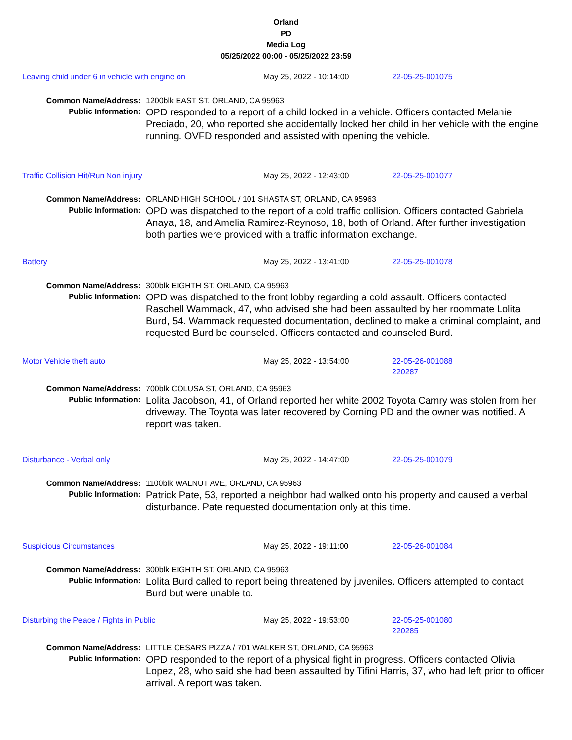Orland
PD
Media Log
05/25/2022 00:00 - 05/25/2022 23:59
Leaving child under 6 in vehicle with engine on May 25, 2022 - 10:14:00 22-05-25-001075
Common Name/Address:
1200blk EAST ST, ORLAND, CA 95963
Public Information:
OPD responded to a report of a child locked in a vehicle. Officers contacted Melanie Preciado, 20, who reported she accidentally locked her child in her vehicle with the engine running. OVFD responded and assisted with opening the vehicle.
Traffic Collision Hit/Run Non injury May 25, 2022 - 12:43:00 22-05-25-001077
Common Name/Address:
ORLAND HIGH SCHOOL / 101 SHASTA ST, ORLAND, CA 95963
Public Information:
OPD was dispatched to the report of a cold traffic collision. Officers contacted Gabriela Anaya, 18, and Amelia Ramirez-Reynoso, 18, both of Orland. After further investigation both parties were provided with a traffic information exchange.
Battery May 25, 2022 - 13:41:00 22-05-25-001078
Common Name/Address:
300blk EIGHTH ST, ORLAND, CA 95963
Public Information:
OPD was dispatched to the front lobby regarding a cold assault. Officers contacted Raschell Wammack, 47, who advised she had been assaulted by her roommate Lolita Burd, 54. Wammack requested documentation, declined to make a criminal complaint, and requested Burd be counseled. Officers contacted and counseled Burd.
Motor Vehicle theft auto May 25, 2022 - 13:54:00 22-05-26-001088
220287
Common Name/Address:
700blk COLUSA ST, ORLAND, CA 95963
Public Information:
Lolita Jacobson, 41, of Orland reported her white 2002 Toyota Camry was stolen from her driveway. The Toyota was later recovered by Corning PD and the owner was notified. A report was taken.
Disturbance - Verbal only May 25, 2022 - 14:47:00 22-05-25-001079
Common Name/Address:
1100blk WALNUT AVE, ORLAND, CA 95963
Public Information:
Patrick Pate, 53, reported a neighbor had walked onto his property and caused a verbal disturbance. Pate requested documentation only at this time.
Suspicious Circumstances May 25, 2022 - 19:11:00 22-05-26-001084
Common Name/Address:
300blk EIGHTH ST, ORLAND, CA 95963
Public Information:
Lolita Burd called to report being threatened by juveniles. Officers attempted to contact Burd but were unable to.
Disturbing the Peace / Fights in Public May 25, 2022 - 19:53:00 22-05-25-001080
220285
Common Name/Address:
LITTLE CESARS PIZZA / 701 WALKER ST, ORLAND, CA 95963
Public Information:
OPD responded to the report of a physical fight in progress. Officers contacted Olivia Lopez, 28, who said she had been assaulted by Tifini Harris, 37, who had left prior to officer arrival. A report was taken.